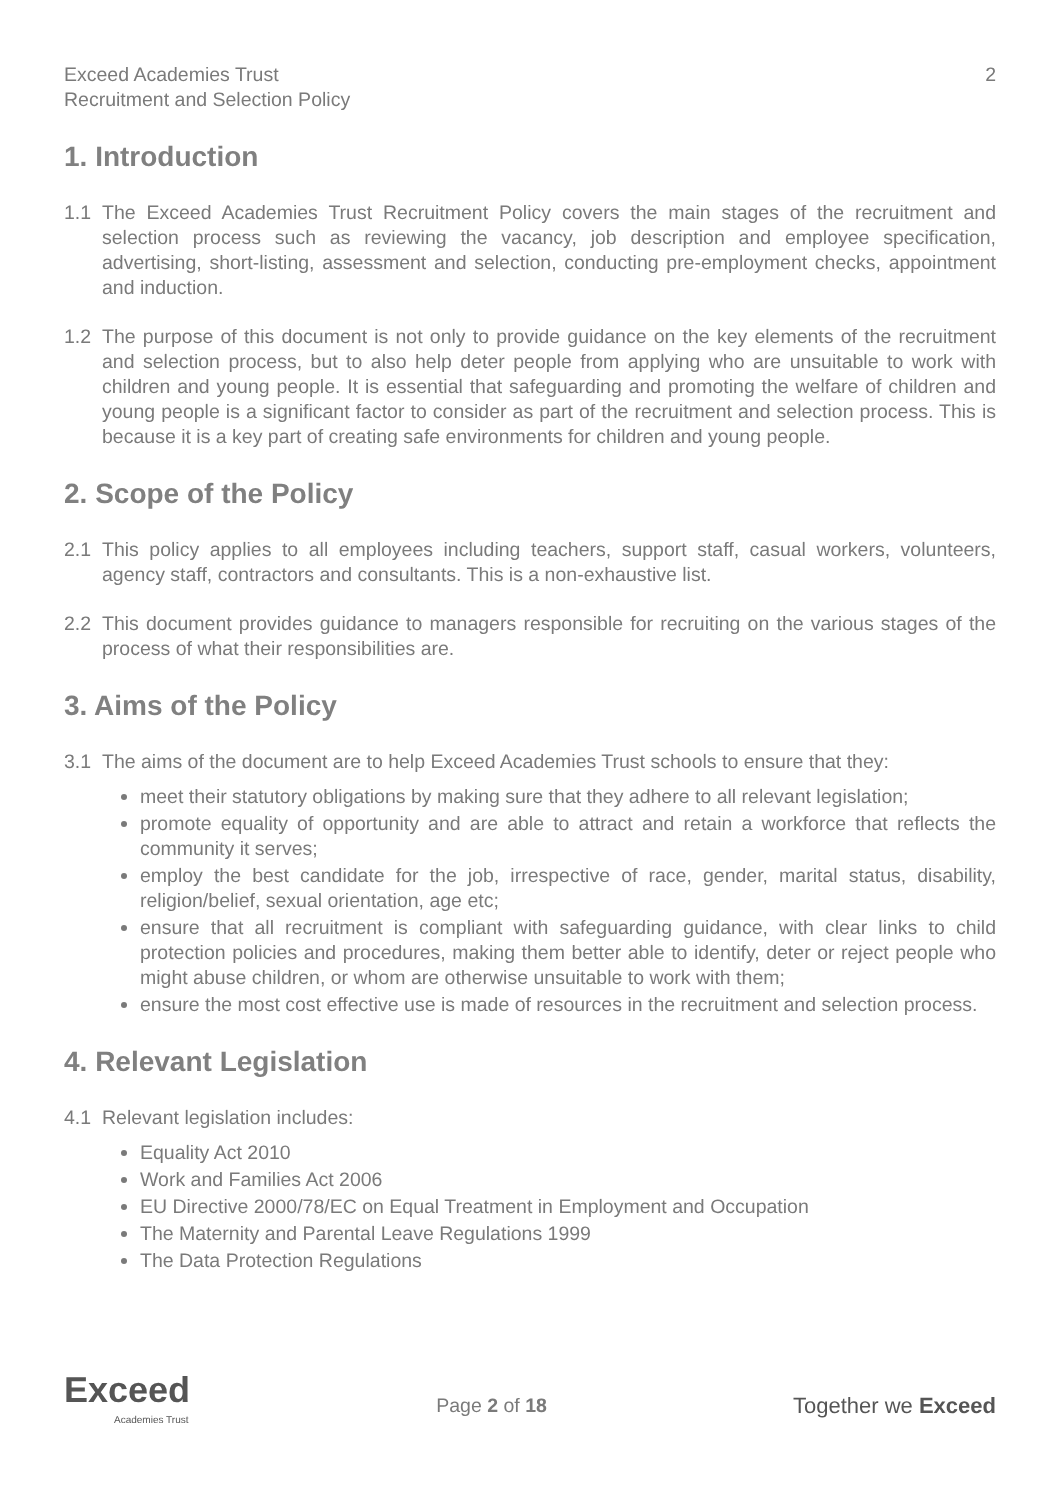Exceed Academies Trust
Recruitment and Selection Policy
2
1. Introduction
1.1 The Exceed Academies Trust Recruitment Policy covers the main stages of the recruitment and selection process such as reviewing the vacancy, job description and employee specification, advertising, short-listing, assessment and selection, conducting pre-employment checks, appointment and induction.
1.2 The purpose of this document is not only to provide guidance on the key elements of the recruitment and selection process, but to also help deter people from applying who are unsuitable to work with children and young people. It is essential that safeguarding and promoting the welfare of children and young people is a significant factor to consider as part of the recruitment and selection process. This is because it is a key part of creating safe environments for children and young people.
2. Scope of the Policy
2.1 This policy applies to all employees including teachers, support staff, casual workers, volunteers, agency staff, contractors and consultants. This is a non-exhaustive list.
2.2 This document provides guidance to managers responsible for recruiting on the various stages of the process of what their responsibilities are.
3. Aims of the Policy
3.1 The aims of the document are to help Exceed Academies Trust schools to ensure that they:
meet their statutory obligations by making sure that they adhere to all relevant legislation;
promote equality of opportunity and are able to attract and retain a workforce that reflects the community it serves;
employ the best candidate for the job, irrespective of race, gender, marital status, disability, religion/belief, sexual orientation, age etc;
ensure that all recruitment is compliant with safeguarding guidance, with clear links to child protection policies and procedures, making them better able to identify, deter or reject people who might abuse children, or whom are otherwise unsuitable to work with them;
ensure the most cost effective use is made of resources in the recruitment and selection process.
4. Relevant Legislation
4.1 Relevant legislation includes:
Equality Act 2010
Work and Families Act 2006
EU Directive 2000/78/EC on Equal Treatment in Employment and Occupation
The Maternity and Parental Leave Regulations 1999
The Data Protection Regulations
Exceed
Academies Trust
Page 2 of 18 Together we Exceed